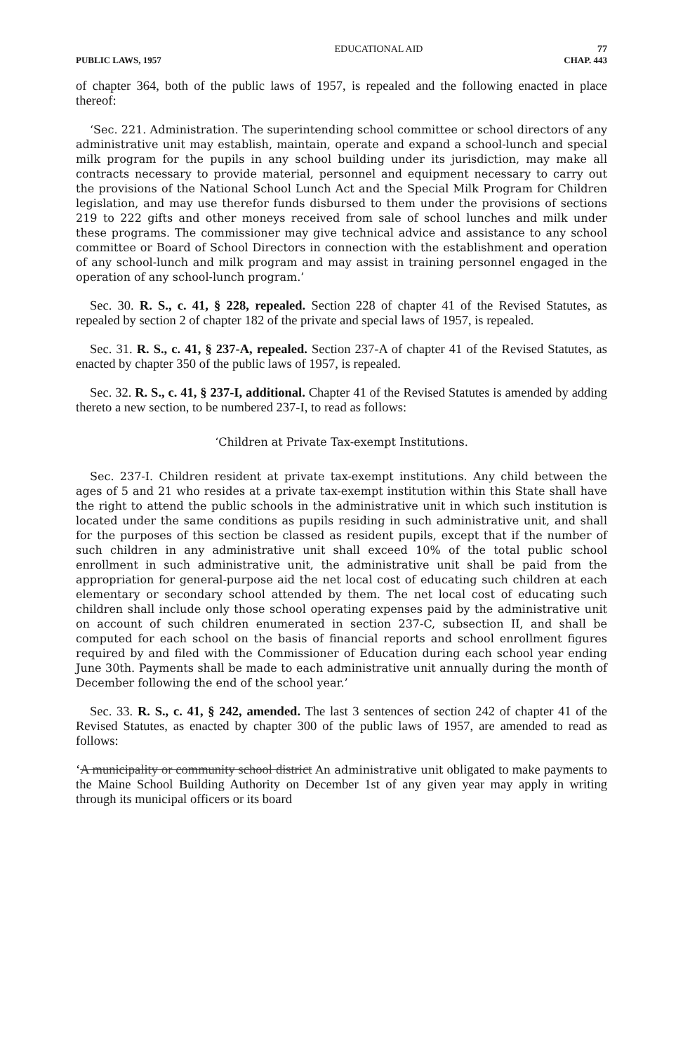EDUCATIONAL AID 77
PUBLIC LAWS, 1957 CHAP. 443
of chapter 364, both of the public laws of 1957, is repealed and the following enacted in place thereof:
‘Sec. 221. Administration. The superintending school committee or school directors of any administrative unit may establish, maintain, operate and expand a school-lunch and special milk program for the pupils in any school building under its jurisdiction, may make all contracts necessary to provide material, personnel and equipment necessary to carry out the provisions of the National School Lunch Act and the Special Milk Program for Children legislation, and may use therefor funds disbursed to them under the provisions of sections 219 to 222 gifts and other moneys received from sale of school lunches and milk under these programs. The commissioner may give technical advice and assistance to any school committee or Board of School Directors in connection with the establishment and operation of any school-lunch and milk program and may assist in training personnel engaged in the operation of any school-lunch program.’
Sec. 30. R. S., c. 41, § 228, repealed. Section 228 of chapter 41 of the Revised Statutes, as repealed by section 2 of chapter 182 of the private and special laws of 1957, is repealed.
Sec. 31. R. S., c. 41, § 237-A, repealed. Section 237-A of chapter 41 of the Revised Statutes, as enacted by chapter 350 of the public laws of 1957, is repealed.
Sec. 32. R. S., c. 41, § 237-I, additional. Chapter 41 of the Revised Statutes is amended by adding thereto a new section, to be numbered 237-I, to read as follows:
‘Children at Private Tax-exempt Institutions.
Sec. 237-I. Children resident at private tax-exempt institutions. Any child between the ages of 5 and 21 who resides at a private tax-exempt institution within this State shall have the right to attend the public schools in the administrative unit in which such institution is located under the same conditions as pupils residing in such administrative unit, and shall for the purposes of this section be classed as resident pupils, except that if the number of such children in any administrative unit shall exceed 10% of the total public school enrollment in such administrative unit, the administrative unit shall be paid from the appropriation for general-purpose aid the net local cost of educating such children at each elementary or secondary school attended by them. The net local cost of educating such children shall include only those school operating expenses paid by the administrative unit on account of such children enumerated in section 237-C, subsection II, and shall be computed for each school on the basis of financial reports and school enrollment figures required by and filed with the Commissioner of Education during each school year ending June 30th. Payments shall be made to each administrative unit annually during the month of December following the end of the school year.’
Sec. 33. R. S., c. 41, § 242, amended. The last 3 sentences of section 242 of chapter 41 of the Revised Statutes, as enacted by chapter 300 of the public laws of 1957, are amended to read as follows:
‘A municipality or community school district An administrative unit obligated to make payments to the Maine School Building Authority on December 1st of any given year may apply in writing through its municipal officers or its board